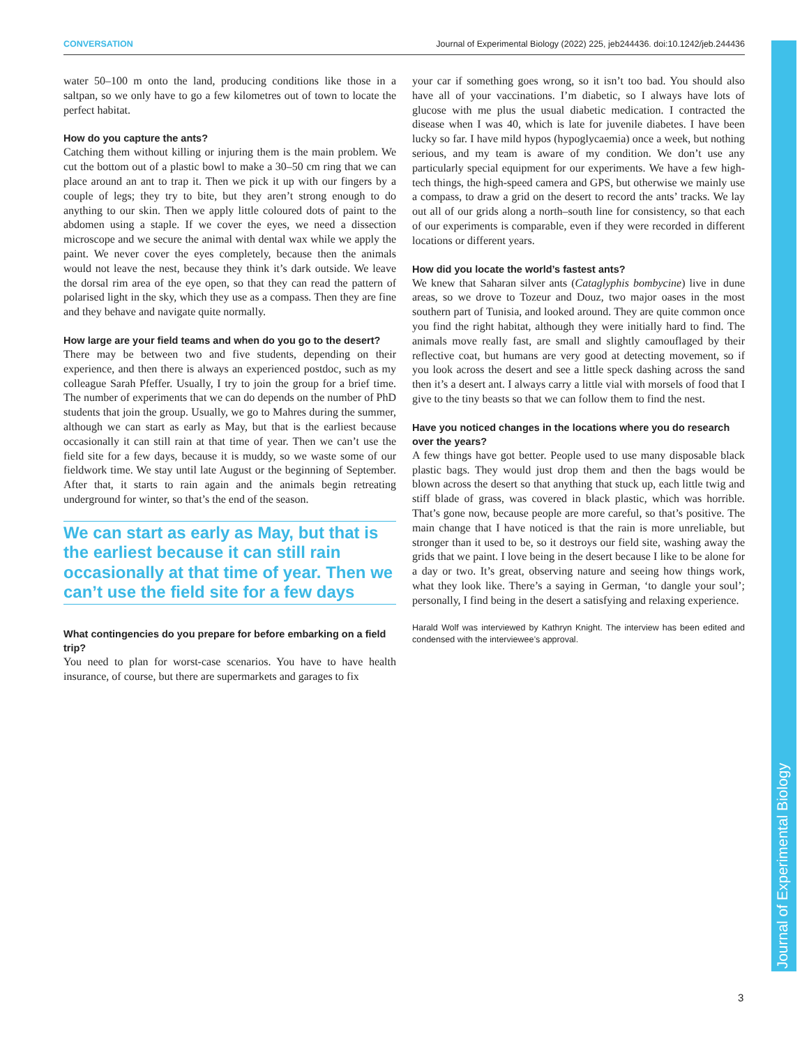CONVERSATION Journal of Experimental Biology (2022) 225, jeb244436. doi:10.1242/jeb.244436
water 50–100 m onto the land, producing conditions like those in a saltpan, so we only have to go a few kilometres out of town to locate the perfect habitat.
How do you capture the ants?
Catching them without killing or injuring them is the main problem. We cut the bottom out of a plastic bowl to make a 30–50 cm ring that we can place around an ant to trap it. Then we pick it up with our fingers by a couple of legs; they try to bite, but they aren’t strong enough to do anything to our skin. Then we apply little coloured dots of paint to the abdomen using a staple. If we cover the eyes, we need a dissection microscope and we secure the animal with dental wax while we apply the paint. We never cover the eyes completely, because then the animals would not leave the nest, because they think it’s dark outside. We leave the dorsal rim area of the eye open, so that they can read the pattern of polarised light in the sky, which they use as a compass. Then they are fine and they behave and navigate quite normally.
How large are your field teams and when do you go to the desert?
There may be between two and five students, depending on their experience, and then there is always an experienced postdoc, such as my colleague Sarah Pfeffer. Usually, I try to join the group for a brief time. The number of experiments that we can do depends on the number of PhD students that join the group. Usually, we go to Mahres during the summer, although we can start as early as May, but that is the earliest because occasionally it can still rain at that time of year. Then we can’t use the field site for a few days, because it is muddy, so we waste some of our fieldwork time. We stay until late August or the beginning of September. After that, it starts to rain again and the animals begin retreating underground for winter, so that’s the end of the season.
We can start as early as May, but that is the earliest because it can still rain occasionally at that time of year. Then we can’t use the field site for a few days
What contingencies do you prepare for before embarking on a field trip?
You need to plan for worst-case scenarios. You have to have health insurance, of course, but there are supermarkets and garages to fix
your car if something goes wrong, so it isn’t too bad. You should also have all of your vaccinations. I’m diabetic, so I always have lots of glucose with me plus the usual diabetic medication. I contracted the disease when I was 40, which is late for juvenile diabetes. I have been lucky so far. I have mild hypos (hypoglycaemia) once a week, but nothing serious, and my team is aware of my condition. We don’t use any particularly special equipment for our experiments. We have a few high-tech things, the high-speed camera and GPS, but otherwise we mainly use a compass, to draw a grid on the desert to record the ants’ tracks. We lay out all of our grids along a north–south line for consistency, so that each of our experiments is comparable, even if they were recorded in different locations or different years.
How did you locate the world’s fastest ants?
We knew that Saharan silver ants (Cataglyphis bombycine) live in dune areas, so we drove to Tozeur and Douz, two major oases in the most southern part of Tunisia, and looked around. They are quite common once you find the right habitat, although they were initially hard to find. The animals move really fast, are small and slightly camouflaged by their reflective coat, but humans are very good at detecting movement, so if you look across the desert and see a little speck dashing across the sand then it’s a desert ant. I always carry a little vial with morsels of food that I give to the tiny beasts so that we can follow them to find the nest.
Have you noticed changes in the locations where you do research over the years?
A few things have got better. People used to use many disposable black plastic bags. They would just drop them and then the bags would be blown across the desert so that anything that stuck up, each little twig and stiff blade of grass, was covered in black plastic, which was horrible. That’s gone now, because people are more careful, so that’s positive. The main change that I have noticed is that the rain is more unreliable, but stronger than it used to be, so it destroys our field site, washing away the grids that we paint. I love being in the desert because I like to be alone for a day or two. It’s great, observing nature and seeing how things work, what they look like. There’s a saying in German, ‘to dangle your soul’; personally, I find being in the desert a satisfying and relaxing experience.
Harald Wolf was interviewed by Kathryn Knight. The interview has been edited and condensed with the interviewee’s approval.
Journal of Experimental Biology
3